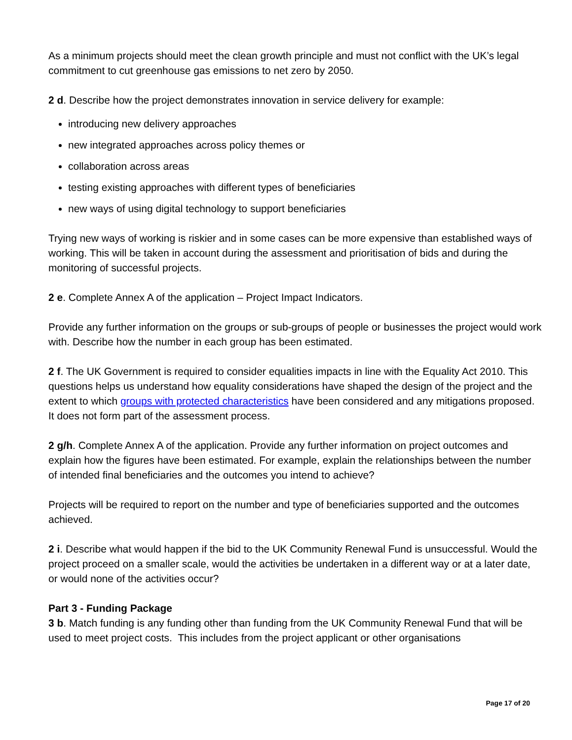As a minimum projects should meet the clean growth principle and must not conflict with the UK’s legal commitment to cut greenhouse gas emissions to net zero by 2050.
2 d. Describe how the project demonstrates innovation in service delivery for example:
introducing new delivery approaches
new integrated approaches across policy themes or
collaboration across areas
testing existing approaches with different types of beneficiaries
new ways of using digital technology to support beneficiaries
Trying new ways of working is riskier and in some cases can be more expensive than established ways of working. This will be taken in account during the assessment and prioritisation of bids and during the monitoring of successful projects.
2 e. Complete Annex A of the application – Project Impact Indicators.
Provide any further information on the groups or sub-groups of people or businesses the project would work with. Describe how the number in each group has been estimated.
2 f. The UK Government is required to consider equalities impacts in line with the Equality Act 2010. This questions helps us understand how equality considerations have shaped the design of the project and the extent to which groups with protected characteristics have been considered and any mitigations proposed. It does not form part of the assessment process.
2 g/h. Complete Annex A of the application. Provide any further information on project outcomes and explain how the figures have been estimated. For example, explain the relationships between the number of intended final beneficiaries and the outcomes you intend to achieve?
Projects will be required to report on the number and type of beneficiaries supported and the outcomes achieved.
2 i. Describe what would happen if the bid to the UK Community Renewal Fund is unsuccessful. Would the project proceed on a smaller scale, would the activities be undertaken in a different way or at a later date, or would none of the activities occur?
Part 3 - Funding Package
3 b. Match funding is any funding other than funding from the UK Community Renewal Fund that will be used to meet project costs. This includes from the project applicant or other organisations
Page 17 of 20